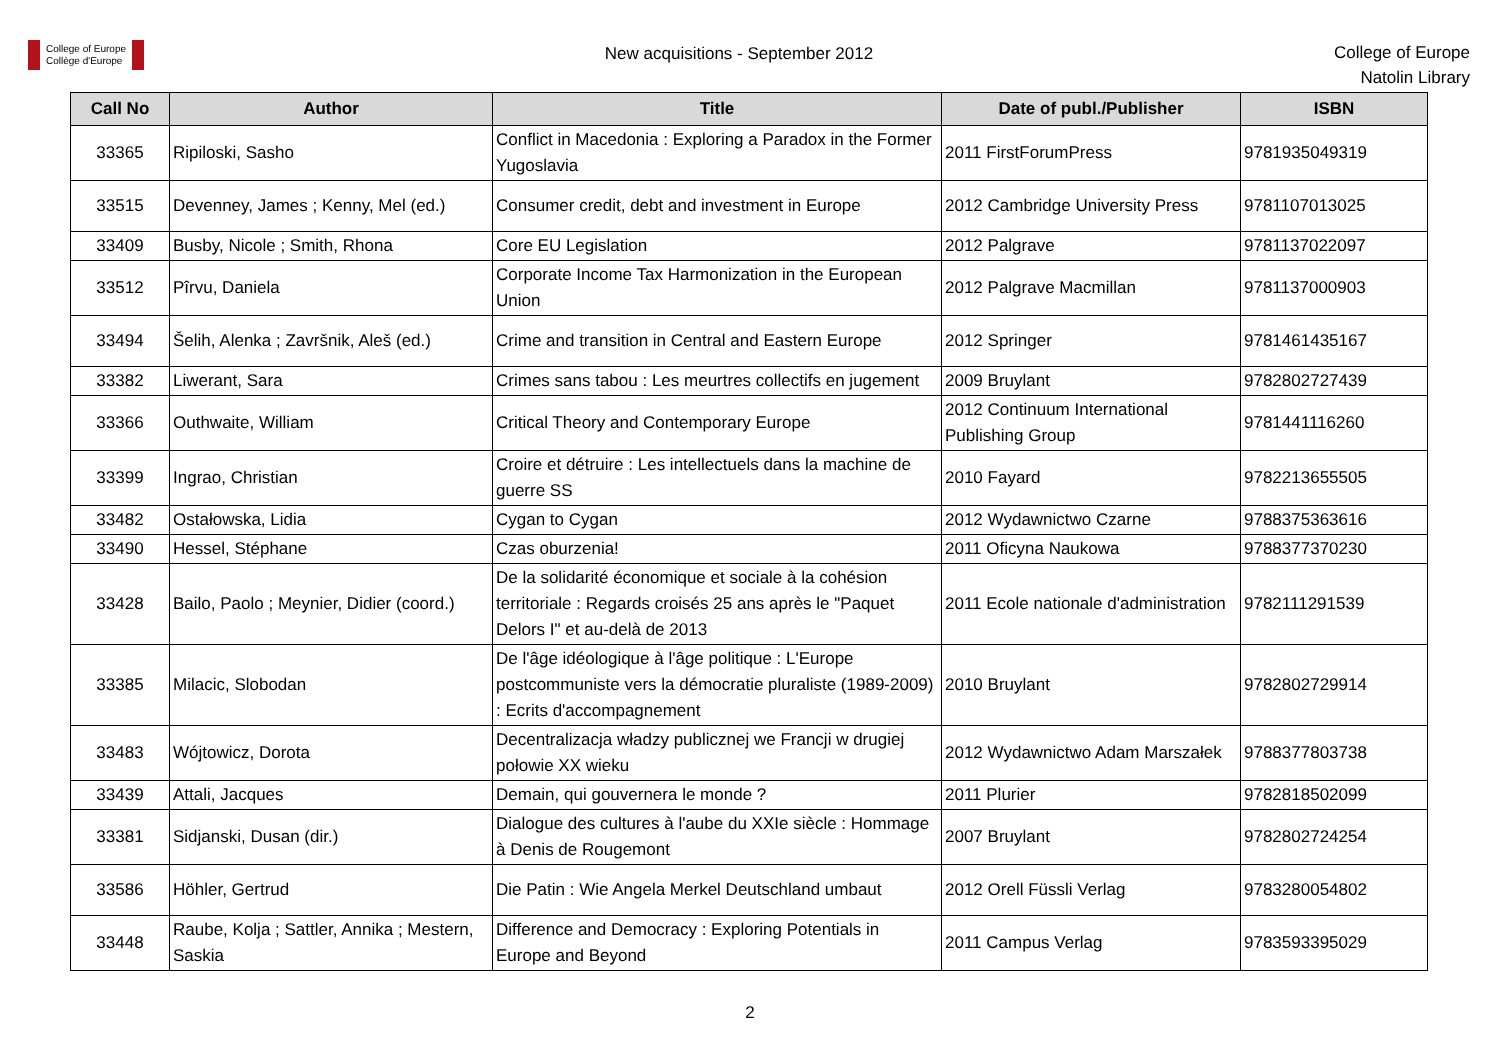College of Europe
Collège d'Europe
New acquisitions - September 2012
College of Europe
Natolin Library
| Call No | Author | Title | Date of publ./Publisher | ISBN |
| --- | --- | --- | --- | --- |
| 33365 | Ripiloski, Sasho | Conflict in Macedonia : Exploring a Paradox in the Former Yugoslavia | 2011 FirstForumPress | 9781935049319 |
| 33515 | Devenney, James ; Kenny, Mel (ed.) | Consumer credit, debt and investment in Europe | 2012 Cambridge University Press | 9781107013025 |
| 33409 | Busby, Nicole ; Smith, Rhona | Core EU Legislation | 2012 Palgrave | 9781137022097 |
| 33512 | Pîrvu, Daniela | Corporate Income Tax Harmonization in the European Union | 2012 Palgrave Macmillan | 9781137000903 |
| 33494 | Šelih, Alenka ; Završnik, Aleš (ed.) | Crime and transition in Central and Eastern Europe | 2012 Springer | 9781461435167 |
| 33382 | Liwerant, Sara | Crimes sans tabou : Les meurtres collectifs en jugement | 2009 Bruylant | 9782802727439 |
| 33366 | Outhwaite, William | Critical Theory and Contemporary Europe | 2012 Continuum International Publishing Group | 9781441116260 |
| 33399 | Ingrao, Christian | Croire et détruire : Les intellectuels dans la machine de guerre SS | 2010 Fayard | 9782213655505 |
| 33482 | Ostałowska, Lidia | Cygan to Cygan | 2012 Wydawnictwo Czarne | 9788375363616 |
| 33490 | Hessel, Stéphane | Czas oburzenia! | 2011 Oficyna Naukowa | 9788377370230 |
| 33428 | Bailo, Paolo ; Meynier, Didier (coord.) | De la solidarité économique et sociale à la cohésion territoriale : Regards croisés 25 ans après le "Paquet Delors I" et au-delà de 2013 | 2011 Ecole nationale d'administration | 9782111291539 |
| 33385 | Milacic, Slobodan | De l'âge idéologique à l'âge politique : L'Europe postcommuniste vers la démocratie pluraliste (1989-2009) : Ecrits d'accompagnement | 2010 Bruylant | 9782802729914 |
| 33483 | Wójtowicz, Dorota | Decentralizacja władzy publicznej we Francji w drugiej połowie XX wieku | 2012 Wydawnictwo Adam Marszałek | 9788377803738 |
| 33439 | Attali, Jacques | Demain, qui gouvernera le monde ? | 2011 Plurier | 9782818502099 |
| 33381 | Sidjanski, Dusan (dir.) | Dialogue des cultures à l'aube du XXIe siècle : Hommage à Denis de Rougemont | 2007 Bruylant | 9782802724254 |
| 33586 | Höhler, Gertrud | Die Patin : Wie Angela Merkel Deutschland umbaut | 2012 Orell Füssli Verlag | 9783280054802 |
| 33448 | Raube, Kolja ; Sattler, Annika ; Mestern, Saskia | Difference and Democracy : Exploring Potentials in Europe and Beyond | 2011 Campus Verlag | 9783593395029 |
2